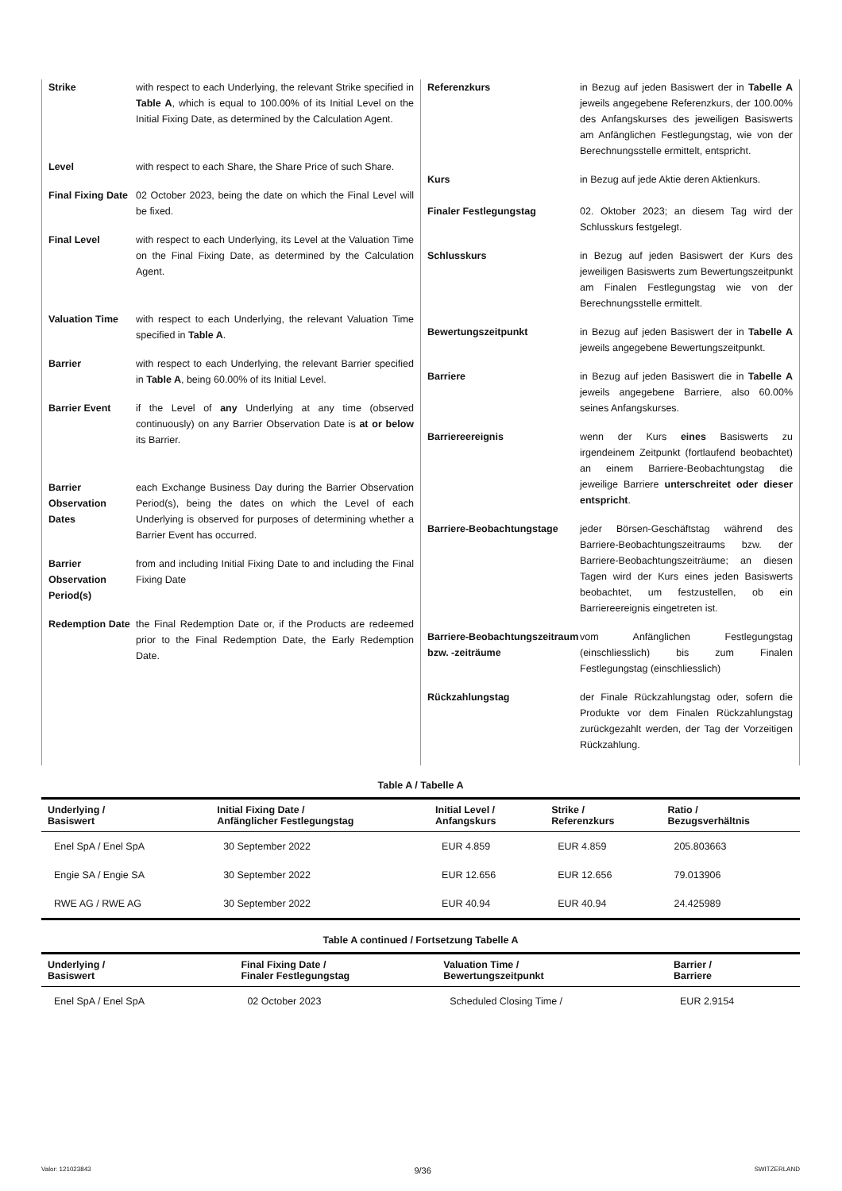Strike with respect to each Underlying, the relevant Strike specified in Table A, which is equal to 100.00% of its Initial Level on the Initial Fixing Date, as determined by the Calculation Agent.
Level with respect to each Share, the Share Price of such Share.
Final Fixing Date
02 October 2023, being the date on which the Final Level will be fixed.
Final Level with respect to each Underlying, its Level at the Valuation Time on the Final Fixing Date, as determined by the Calculation Agent.
Valuation Time with respect to each Underlying, the relevant Valuation Time specified in Table A.
Barrier with respect to each Underlying, the relevant Barrier specified in Table A, being 60.00% of its Initial Level.
Barrier Event if the Level of any Underlying at any time (observed continuously) on any Barrier Observation Date is at or below its Barrier.
Barrier Observation Dates
each Exchange Business Day during the Barrier Observation Period(s), being the dates on which the Level of each Underlying is observed for purposes of determining whether a Barrier Event has occurred.
Barrier Observation Period(s)
from and including Initial Fixing Date to and including the Final Fixing Date
Redemption Date
the Final Redemption Date or, if the Products are redeemed prior to the Final Redemption Date, the Early Redemption Date.
Referenzkurs in Bezug auf jeden Basiswert der in Tabelle A jeweils angegebene Referenzkurs, der 100.00% des Anfangskurses des jeweiligen Basiswerts am Anfänglichen Festlegungstag, wie von der Berechnungsstelle ermittelt, entspricht.
Kurs in Bezug auf jede Aktie deren Aktienkurs.
Finaler Festlegungstag 02. Oktober 2023; an diesem Tag wird der Schlusskurs festgelegt.
Schlusskurs in Bezug auf jeden Basiswert der Kurs des jeweiligen Basiswerts zum Bewertungszeitpunkt am Finalen Festlegungstag wie von der Berechnungsstelle ermittelt.
Bewertungszeitpunkt in Bezug auf jeden Basiswert der in Tabelle A jeweils angegebene Bewertungszeitpunkt.
Barriere in Bezug auf jeden Basiswert die in Tabelle A jeweils angegebene Barriere, also 60.00% seines Anfangskurses.
Barriereereignis wenn der Kurs eines Basiswerts zu irgendeinem Zeitpunkt (fortlaufend beobachtet) an einem Barriere-Beobachtungstag die jeweilige Barriere unterschreitet oder dieser entspricht.
Barriere-Beobachtungstage jeder Börsen-Geschäftstag während des Barriere-Beobachtungszeitraums bzw. der Barriere-Beobachtungszeiträume; an diesen Tagen wird der Kurs eines jeden Basiswerts beobachtet, um festzustellen, ob ein Barriereereignis eingetreten ist.
Barriere-Beobachtungszeitraum bzw. -zeiträume
vom Anfänglichen Festlegungstag (einschliesslich) bis zum Finalen Festlegungstag (einschliesslich)
Rückzahlungstag der Finale Rückzahlungstag oder, sofern die Produkte vor dem Finalen Rückzahlungstag zurückgezahlt werden, der Tag der Vorzeitigen Rückzahlung.
Table A / Tabelle A
| Underlying / Basiswert | Initial Fixing Date / Anfänglicher Festlegungstag | Initial Level / Anfangskurs | Strike / Referenzkurs | Ratio / Bezugsverhältnis |
| --- | --- | --- | --- | --- |
| Enel SpA / Enel SpA | 30 September 2022 | EUR 4.859 | EUR 4.859 | 205.803663 |
| Engie SA / Engie SA | 30 September 2022 | EUR 12.656 | EUR 12.656 | 79.013906 |
| RWE AG / RWE AG | 30 September 2022 | EUR 40.94 | EUR 40.94 | 24.425989 |
Table A continued / Fortsetzung Tabelle A
| Underlying / Basiswert | Final Fixing Date / Finaler Festlegungstag | Valuation Time / Bewertungszeitpunkt | Barrier / Barriere |
| --- | --- | --- | --- |
| Enel SpA / Enel SpA | 02 October 2023 | Scheduled Closing Time / | EUR 2.9154 |
Valor: 121023843 9/36 SWITZERLAND